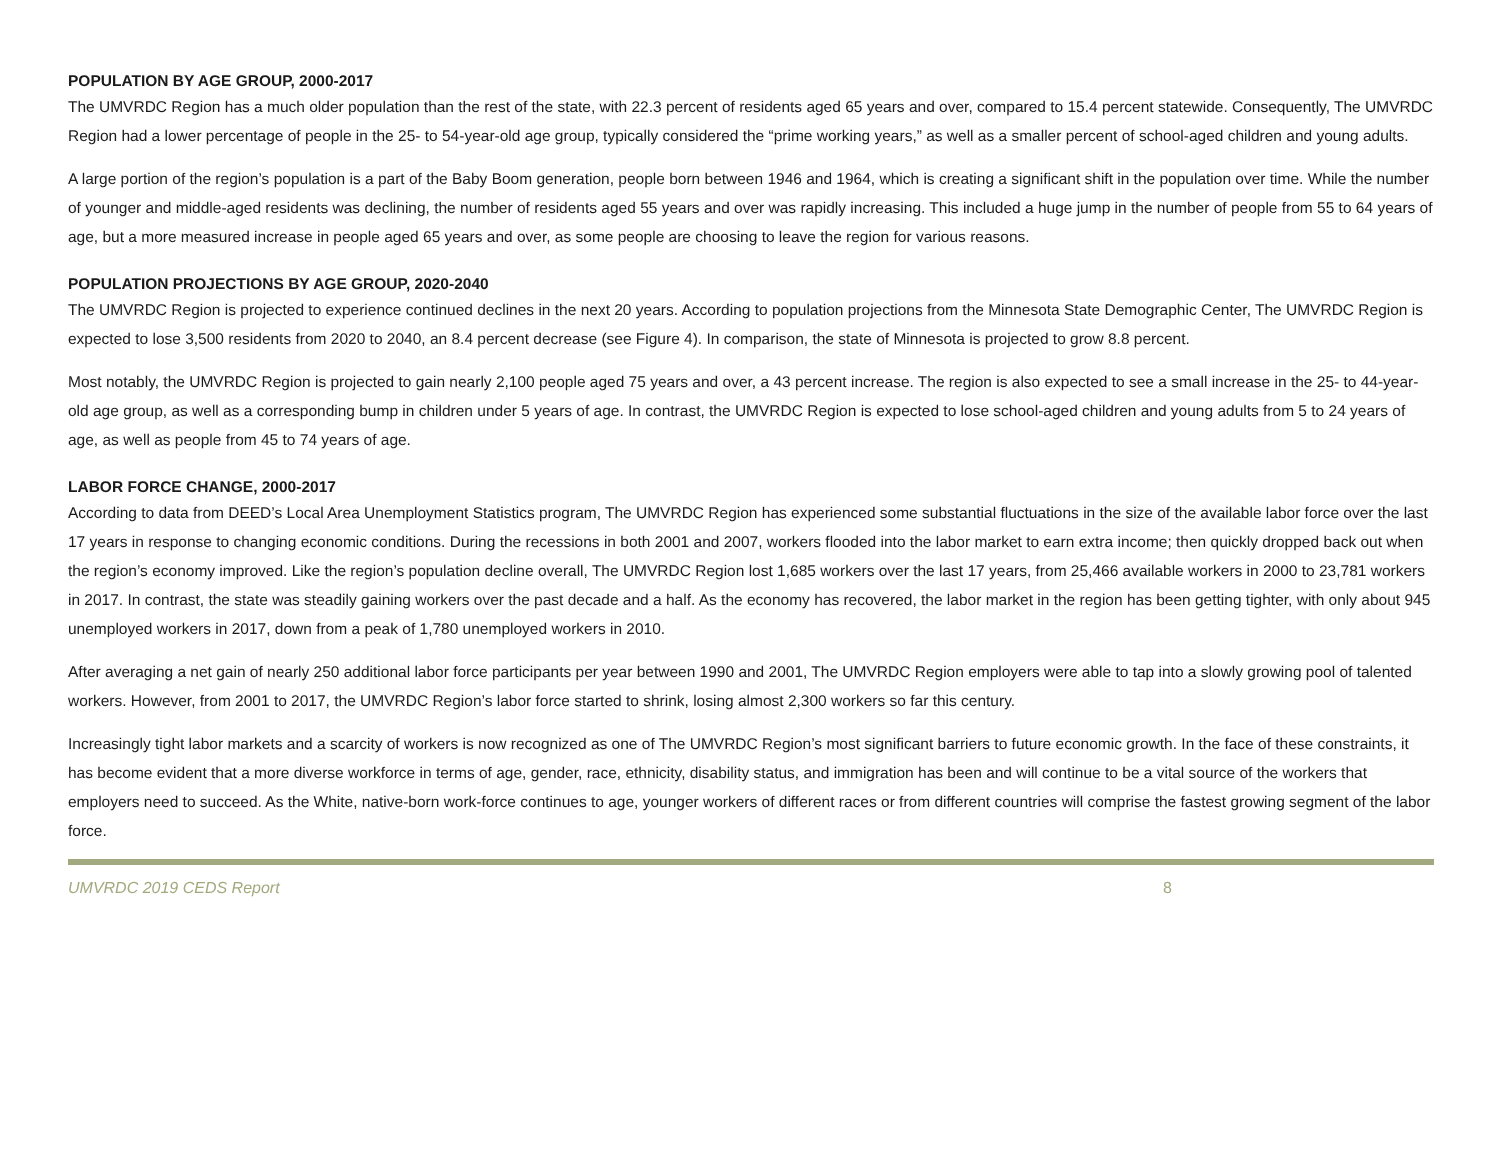POPULATION BY AGE GROUP, 2000-2017
The UMVRDC Region has a much older population than the rest of the state, with 22.3 percent of residents aged 65 years and over, compared to 15.4 percent statewide. Consequently, The UMVRDC Region had a lower percentage of people in the 25- to 54-year-old age group, typically considered the “prime working years,” as well as a smaller percent of school-aged children and young adults.
A large portion of the region’s population is a part of the Baby Boom generation, people born between 1946 and 1964, which is creating a significant shift in the population over time. While the number of younger and middle-aged residents was declining, the number of residents aged 55 years and over was rapidly increasing. This included a huge jump in the number of people from 55 to 64 years of age, but a more measured increase in people aged 65 years and over, as some people are choosing to leave the region for various reasons.
POPULATION PROJECTIONS BY AGE GROUP, 2020-2040
The UMVRDC Region is projected to experience continued declines in the next 20 years. According to population projections from the Minnesota State Demographic Center, The UMVRDC Region is expected to lose 3,500 residents from 2020 to 2040, an 8.4 percent decrease (see Figure 4). In comparison, the state of Minnesota is projected to grow 8.8 percent.
Most notably, the UMVRDC Region is projected to gain nearly 2,100 people aged 75 years and over, a 43 percent increase. The region is also expected to see a small increase in the 25- to 44-year-old age group, as well as a corresponding bump in children under 5 years of age. In contrast, the UMVRDC Region is expected to lose school-aged children and young adults from 5 to 24 years of age, as well as people from 45 to 74 years of age.
LABOR FORCE CHANGE, 2000-2017
According to data from DEED’s Local Area Unemployment Statistics program, The UMVRDC Region has experienced some substantial fluctuations in the size of the available labor force over the last 17 years in response to changing economic conditions. During the recessions in both 2001 and 2007, workers flooded into the labor market to earn extra income; then quickly dropped back out when the region’s economy improved. Like the region’s population decline overall, The UMVRDC Region lost 1,685 workers over the last 17 years, from 25,466 available workers in 2000 to 23,781 workers in 2017. In contrast, the state was steadily gaining workers over the past decade and a half. As the economy has recovered, the labor market in the region has been getting tighter, with only about 945 unemployed workers in 2017, down from a peak of 1,780 unemployed workers in 2010.
After averaging a net gain of nearly 250 additional labor force participants per year between 1990 and 2001, The UMVRDC Region employers were able to tap into a slowly growing pool of talented workers. However, from 2001 to 2017, the UMVRDC Region’s labor force started to shrink, losing almost 2,300 workers so far this century.
Increasingly tight labor markets and a scarcity of workers is now recognized as one of The UMVRDC Region’s most significant barriers to future economic growth. In the face of these constraints, it has become evident that a more diverse workforce in terms of age, gender, race, ethnicity, disability status, and immigration has been and will continue to be a vital source of the workers that employers need to succeed. As the White, native-born work-force continues to age, younger workers of different races or from different countries will comprise the fastest growing segment of the labor force.
UMVRDC 2019 CEDS Report 8